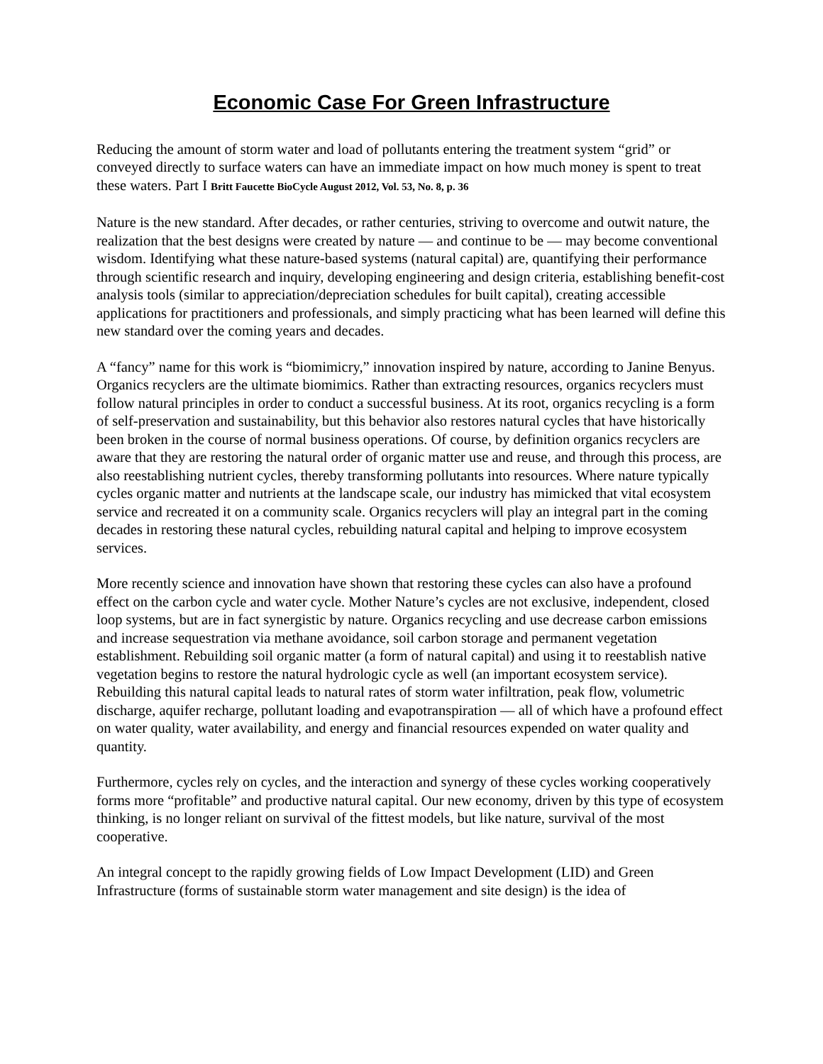Economic Case For Green Infrastructure
Reducing the amount of storm water and load of pollutants entering the treatment system “grid” or conveyed directly to surface waters can have an immediate impact on how much money is spent to treat these waters. Part I Britt Faucette BioCycle August 2012, Vol. 53, No. 8, p. 36
Nature is the new standard. After decades, or rather centuries, striving to overcome and outwit nature, the realization that the best designs were created by nature — and continue to be — may become conventional wisdom. Identifying what these nature-based systems (natural capital) are, quantifying their performance through scientific research and inquiry, developing engineering and design criteria, establishing benefit-cost analysis tools (similar to appreciation/depreciation schedules for built capital), creating accessible applications for practitioners and professionals, and simply practicing what has been learned will define this new standard over the coming years and decades.
A “fancy” name for this work is “biomimicry,” innovation inspired by nature, according to Janine Benyus. Organics recyclers are the ultimate biomimics. Rather than extracting resources, organics recyclers must follow natural principles in order to conduct a successful business. At its root, organics recycling is a form of self-preservation and sustainability, but this behavior also restores natural cycles that have historically been broken in the course of normal business operations. Of course, by definition organics recyclers are aware that they are restoring the natural order of organic matter use and reuse, and through this process, are also reestablishing nutrient cycles, thereby transforming pollutants into resources. Where nature typically cycles organic matter and nutrients at the landscape scale, our industry has mimicked that vital ecosystem service and recreated it on a community scale. Organics recyclers will play an integral part in the coming decades in restoring these natural cycles, rebuilding natural capital and helping to improve ecosystem services.
More recently science and innovation have shown that restoring these cycles can also have a profound effect on the carbon cycle and water cycle. Mother Nature’s cycles are not exclusive, independent, closed loop systems, but are in fact synergistic by nature. Organics recycling and use decrease carbon emissions and increase sequestration via methane avoidance, soil carbon storage and permanent vegetation establishment. Rebuilding soil organic matter (a form of natural capital) and using it to reestablish native vegetation begins to restore the natural hydrologic cycle as well (an important ecosystem service). Rebuilding this natural capital leads to natural rates of storm water infiltration, peak flow, volumetric discharge, aquifer recharge, pollutant loading and evapotranspiration — all of which have a profound effect on water quality, water availability, and energy and financial resources expended on water quality and quantity.
Furthermore, cycles rely on cycles, and the interaction and synergy of these cycles working cooperatively forms more “profitable” and productive natural capital. Our new economy, driven by this type of ecosystem thinking, is no longer reliant on survival of the fittest models, but like nature, survival of the most cooperative.
An integral concept to the rapidly growing fields of Low Impact Development (LID) and Green Infrastructure (forms of sustainable storm water management and site design) is the idea of